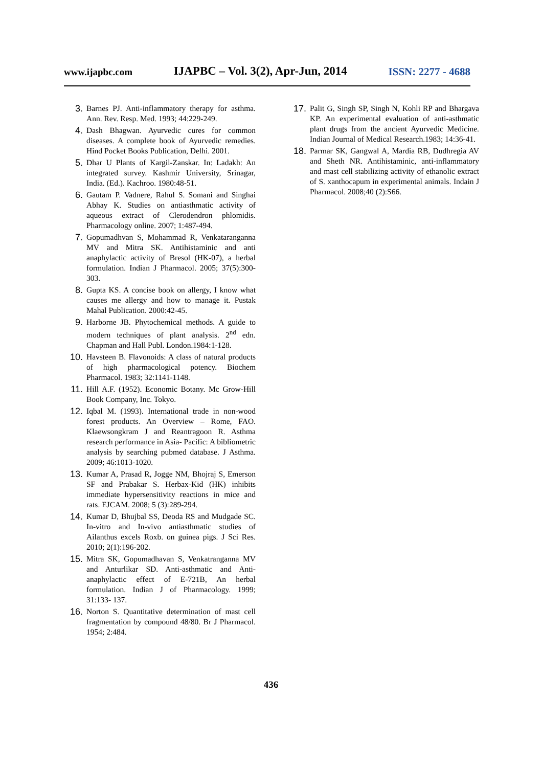www.ijapbc.com IJAPBC – Vol. 3(2), Apr-Jun, 2014 ISSN: 2277 - 4688
3. Barnes PJ. Anti-inflammatory therapy for asthma. Ann. Rev. Resp. Med. 1993; 44:229-249.
4. Dash Bhagwan. Ayurvedic cures for common diseases. A complete book of Ayurvedic remedies. Hind Pocket Books Publication, Delhi. 2001.
5. Dhar U Plants of Kargil-Zanskar. In: Ladakh: An integrated survey. Kashmir University, Srinagar, India. (Ed.). Kachroo. 1980:48-51.
6. Gautam P. Vadnere, Rahul S. Somani and Singhai Abhay K. Studies on antiasthmatic activity of aqueous extract of Clerodendron phlomidis. Pharmacology online. 2007; 1:487-494.
7. Gopumadhvan S, Mohammad R, Venkataranganna MV and Mitra SK. Antihistaminic and anti anaphylactic activity of Bresol (HK-07), a herbal formulation. Indian J Pharmacol. 2005; 37(5):300-303.
8. Gupta KS. A concise book on allergy, I know what causes me allergy and how to manage it. Pustak Mahal Publication. 2000:42-45.
9. Harborne JB. Phytochemical methods. A guide to modern techniques of plant analysis. 2<sup>nd</sup> edn. Chapman and Hall Publ. London.1984:1-128.
10. Havsteen B. Flavonoids: A class of natural products of high pharmacological potency. Biochem Pharmacol. 1983; 32:1141-1148.
11. Hill A.F. (1952). Economic Botany. Mc Grow-Hill Book Company, Inc. Tokyo.
12. Iqbal M. (1993). International trade in non-wood forest products. An Overview – Rome, FAO. Klaewsongkram J and Reantragoon R. Asthma research performance in Asia- Pacific: A bibliometric analysis by searching pubmed database. J Asthma. 2009; 46:1013-1020.
13. Kumar A, Prasad R, Jogge NM, Bhojraj S, Emerson SF and Prabakar S. Herbax-Kid (HK) inhibits immediate hypersensitivity reactions in mice and rats. EJCAM. 2008; 5 (3):289-294.
14. Kumar D, Bhujbal SS, Deoda RS and Mudgade SC. In-vitro and In-vivo antiasthmatic studies of Ailanthus excels Roxb. on guinea pigs. J Sci Res. 2010; 2(1):196-202.
15. Mitra SK, Gopumadhavan S, Venkatranganna MV and Anturlikar SD. Anti-asthmatic and Anti-anaphylactic effect of E-721B, An herbal formulation. Indian J of Pharmacology. 1999; 31:133- 137.
16. Norton S. Quantitative determination of mast cell fragmentation by compound 48/80. Br J Pharmacol. 1954; 2:484.
17. Palit G, Singh SP, Singh N, Kohli RP and Bhargava KP. An experimental evaluation of anti-asthmatic plant drugs from the ancient Ayurvedic Medicine. Indian Journal of Medical Research.1983; 14:36-41.
18. Parmar SK, Gangwal A, Mardia RB, Dudhregia AV and Sheth NR. Antihistaminic, anti-inflammatory and mast cell stabilizing activity of ethanolic extract of S. xanthocapum in experimental animals. Indain J Pharmacol. 2008;40 (2):S66.
436